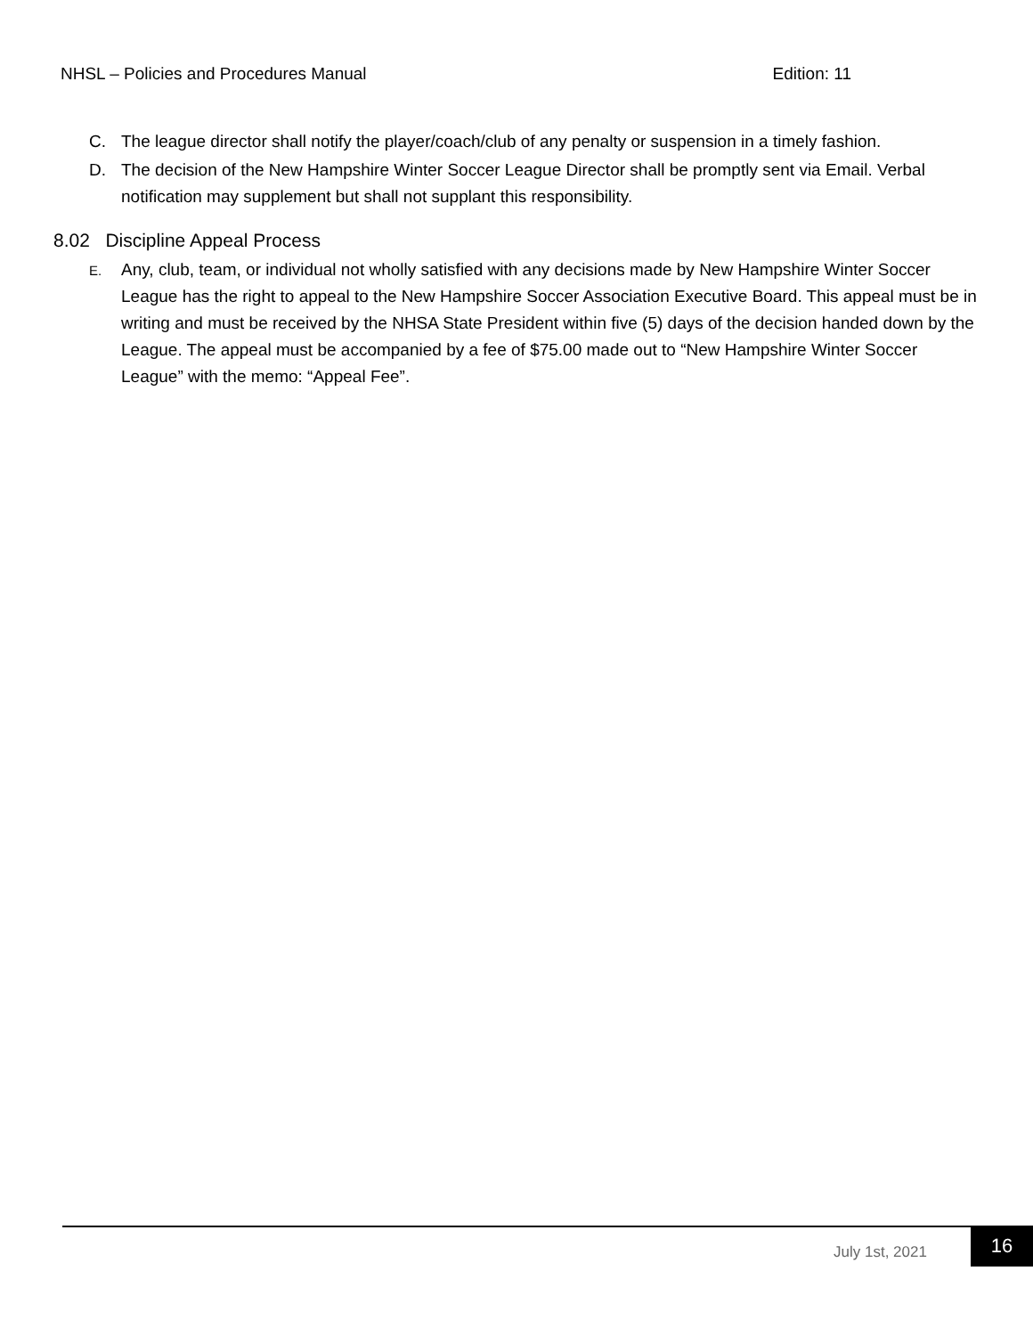NHSL – Policies and Procedures Manual Edition: 11
C. The league director shall notify the player/coach/club of any penalty or suspension in a timely fashion.
D. The decision of the New Hampshire Winter Soccer League Director shall be promptly sent via Email. Verbal notification may supplement but shall not supplant this responsibility.
8.02 Discipline Appeal Process
E.
Any, club, team, or individual not wholly satisfied with any decisions made by New Hampshire Winter Soccer League has the right to appeal to the New Hampshire Soccer Association Executive Board. This appeal must be in writing and must be received by the NHSA State President within five (5) days of the decision handed down by the League. The appeal must be accompanied by a fee of $75.00 made out to “New Hampshire Winter Soccer League” with the memo: “Appeal Fee”.
July 1st, 2021
16